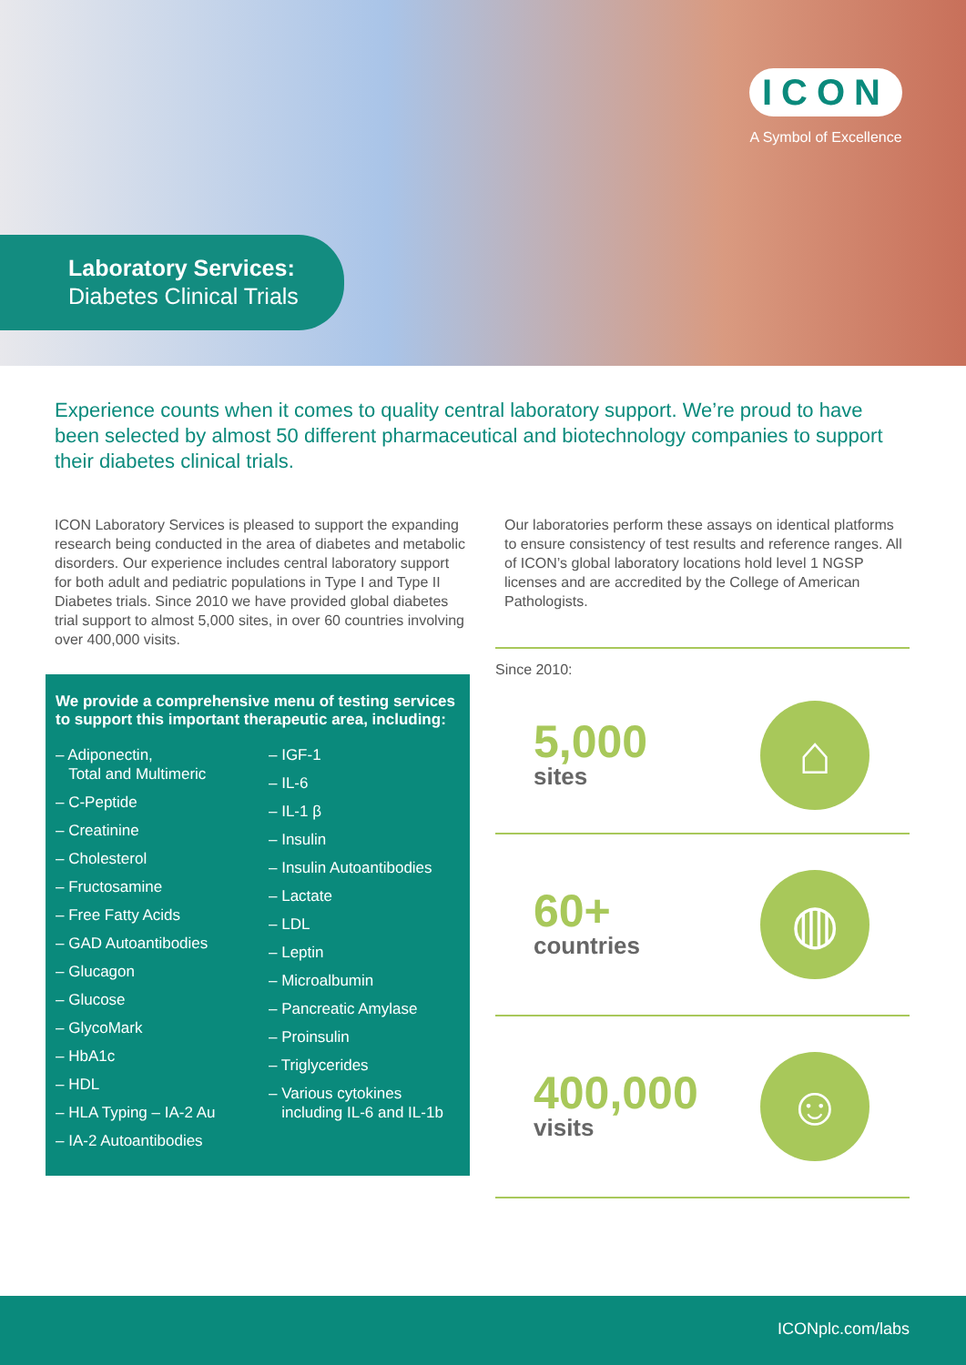ICON
A Symbol of Excellence
Laboratory Services:
Diabetes Clinical Trials
Experience counts when it comes to quality central laboratory support. We’re proud to have been selected by almost 50 different pharmaceutical and biotechnology companies to support their diabetes clinical trials.
ICON Laboratory Services is pleased to support the expanding research being conducted in the area of diabetes and metabolic disorders. Our experience includes central laboratory support for both adult and pediatric populations in Type I and Type II Diabetes trials. Since 2010 we have provided global diabetes trial support to almost 5,000 sites, in over 60 countries involving over 400,000 visits.
We provide a comprehensive menu of testing services to support this important therapeutic area, including:
– Adiponectin,
Total and Multimeric
– C-Peptide
– Creatinine
– Cholesterol
– Fructosamine
– Free Fatty Acids
– GAD Autoantibodies
– Glucagon
– Glucose
– GlycoMark
– HbA1c
– HDL
– HLA Typing – IA-2 Au
– IA-2 Autoantibodies
– IGF-1
– IL-6
– IL-1 β
– Insulin
– Insulin Autoantibodies
– Lactate
– LDL
– Leptin
– Microalbumin
– Pancreatic Amylase
– Proinsulin
– Triglycerides
– Various cytokines
including IL-6 and IL-1b
Our laboratories perform these assays on identical platforms to ensure consistency of test results and reference ranges. All of ICON’s global laboratory locations hold level 1 NGSP licenses and are accredited by the College of American Pathologists.
Since 2010:
5,000
sites
⌂
60+
countries
◍
400,000
visits
☺
ICONplc.com/labs